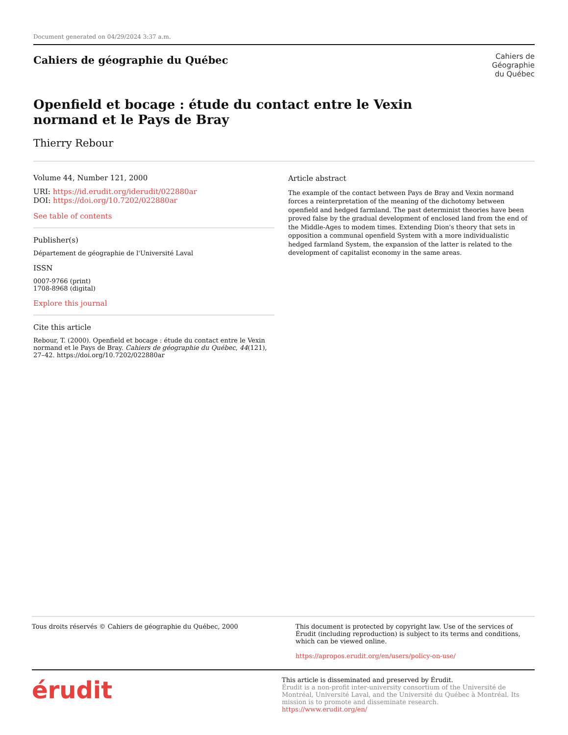Document generated on 04/29/2024 3:37 a.m.
Cahiers de géographie du Québec
Cahiers de
Géographie
du Québec
Openfield et bocage : étude du contact entre le Vexin normand et le Pays de Bray
Thierry Rebour
Volume 44, Number 121, 2000
URI: https://id.erudit.org/iderudit/022880ar
DOI: https://doi.org/10.7202/022880ar
See table of contents
Publisher(s)
Département de géographie de l'Université Laval
ISSN
0007-9766 (print)
1708-8968 (digital)
Explore this journal
Cite this article
Rebour, T. (2000). Openfield et bocage : étude du contact entre le Vexin normand et le Pays de Bray. Cahiers de géographie du Québec, 44(121), 27–42. https://doi.org/10.7202/022880ar
Article abstract
The example of the contact between Pays de Bray and Vexin normand forces a reinterpretation of the meaning of the dichotomy between openfield and hedged farmland. The past determinist theories have been proved false by the gradual development of enclosed land from the end of the Middle-Ages to modem times. Extending Dion's theory that sets in opposition a communal openfield System with a more individualistic hedged farmland System, the expansion of the latter is related to the development of capitalist economy in the same areas.
Tous droits réservés © Cahiers de géographie du Québec, 2000
This document is protected by copyright law. Use of the services of Érudit (including reproduction) is subject to its terms and conditions, which can be viewed online.
https://apropos.erudit.org/en/users/policy-on-use/
érudit
This article is disseminated and preserved by Érudit.
Érudit is a non-profit inter-university consortium of the Université de Montréal, Université Laval, and the Université du Québec à Montréal. Its mission is to promote and disseminate research.
https://www.erudit.org/en/